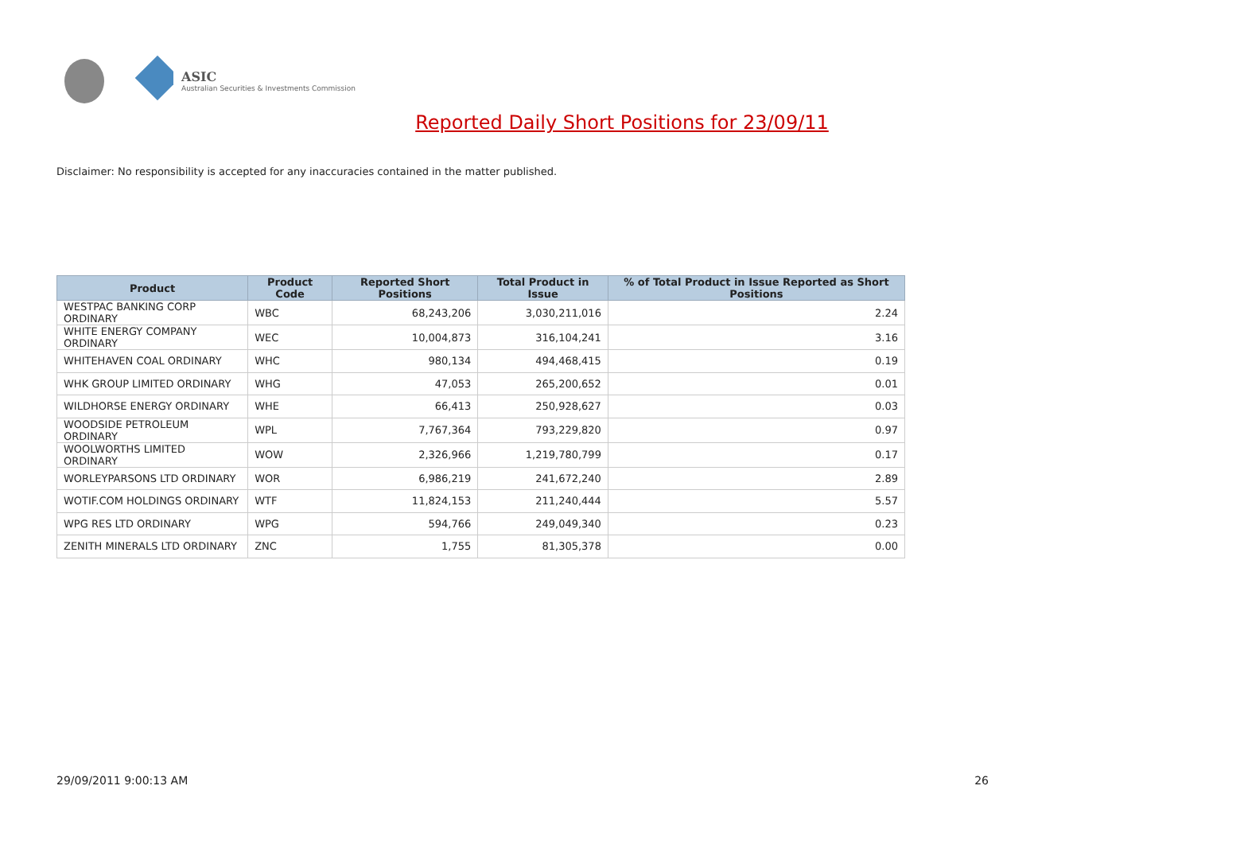ASIC
Australian Securities & Investments Commission
Reported Daily Short Positions for 23/09/11
Disclaimer: No responsibility is accepted for any inaccuracies contained in the matter published.
| Product | Product Code | Reported Short Positions | Total Product in Issue | % of Total Product in Issue Reported as Short Positions |
| --- | --- | --- | --- | --- |
| WESTPAC BANKING CORP ORDINARY | WBC | 68,243,206 | 3,030,211,016 | 2.24 |
| WHITE ENERGY COMPANY ORDINARY | WEC | 10,004,873 | 316,104,241 | 3.16 |
| WHITEHAVEN COAL ORDINARY | WHC | 980,134 | 494,468,415 | 0.19 |
| WHK GROUP LIMITED ORDINARY | WHG | 47,053 | 265,200,652 | 0.01 |
| WILDHORSE ENERGY ORDINARY | WHE | 66,413 | 250,928,627 | 0.03 |
| WOODSIDE PETROLEUM ORDINARY | WPL | 7,767,364 | 793,229,820 | 0.97 |
| WOOLWORTHS LIMITED ORDINARY | WOW | 2,326,966 | 1,219,780,799 | 0.17 |
| WORLEYPARSONS LTD ORDINARY | WOR | 6,986,219 | 241,672,240 | 2.89 |
| WOTIF.COM HOLDINGS ORDINARY | WTF | 11,824,153 | 211,240,444 | 5.57 |
| WPG RES LTD ORDINARY | WPG | 594,766 | 249,049,340 | 0.23 |
| ZENITH MINERALS LTD ORDINARY | ZNC | 1,755 | 81,305,378 | 0.00 |
29/09/2011 9:00:13 AM 26